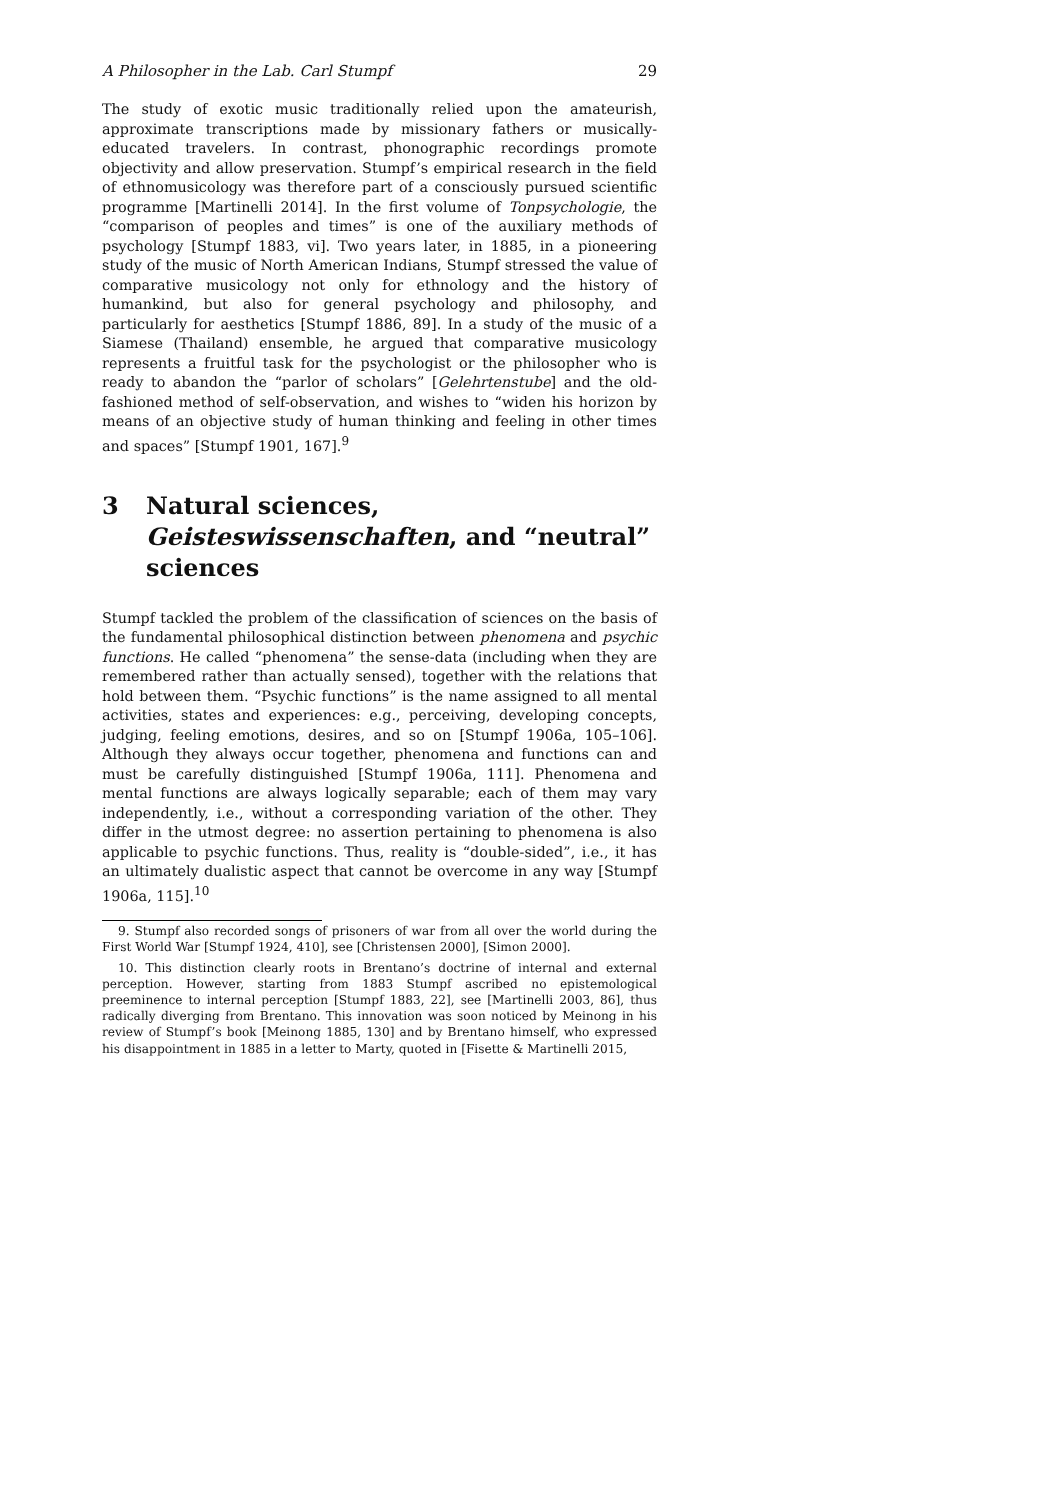A Philosopher in the Lab. Carl Stumpf 29
The study of exotic music traditionally relied upon the amateurish, approximate transcriptions made by missionary fathers or musically-educated travelers. In contrast, phonographic recordings promote objectivity and allow preservation. Stumpf’s empirical research in the field of ethnomusicology was therefore part of a consciously pursued scientific programme [Martinelli 2014]. In the first volume of Tonpsychologie, the “comparison of peoples and times” is one of the auxiliary methods of psychology [Stumpf 1883, vi]. Two years later, in 1885, in a pioneering study of the music of North American Indians, Stumpf stressed the value of comparative musicology not only for ethnology and the history of humankind, but also for general psychology and philosophy, and particularly for aesthetics [Stumpf 1886, 89]. In a study of the music of a Siamese (Thailand) ensemble, he argued that comparative musicology represents a fruitful task for the psychologist or the philosopher who is ready to abandon the “parlor of scholars” [Gelehrtenstube] and the old-fashioned method of self-observation, and wishes to “widen his horizon by means of an objective study of human thinking and feeling in other times and spaces” [Stumpf 1901, 167].<sup>9</sup>
3 Natural sciences, Geisteswissenschaften, and “neutral” sciences
Stumpf tackled the problem of the classification of sciences on the basis of the fundamental philosophical distinction between phenomena and psychic functions. He called “phenomena” the sense-data (including when they are remembered rather than actually sensed), together with the relations that hold between them. “Psychic functions” is the name assigned to all mental activities, states and experiences: e.g., perceiving, developing concepts, judging, feeling emotions, desires, and so on [Stumpf 1906a, 105–106]. Although they always occur together, phenomena and functions can and must be carefully distinguished [Stumpf 1906a, 111]. Phenomena and mental functions are always logically separable; each of them may vary independently, i.e., without a corresponding variation of the other. They differ in the utmost degree: no assertion pertaining to phenomena is also applicable to psychic functions. Thus, reality is “double-sided”, i.e., it has an ultimately dualistic aspect that cannot be overcome in any way [Stumpf 1906a, 115].<sup>10</sup>
9. Stumpf also recorded songs of prisoners of war from all over the world during the First World War [Stumpf 1924, 410], see [Christensen 2000], [Simon 2000].
10. This distinction clearly roots in Brentano’s doctrine of internal and external perception. However, starting from 1883 Stumpf ascribed no epistemological preeminence to internal perception [Stumpf 1883, 22], see [Martinelli 2003, 86], thus radically diverging from Brentano. This innovation was soon noticed by Meinong in his review of Stumpf’s book [Meinong 1885, 130] and by Brentano himself, who expressed his disappointment in 1885 in a letter to Marty, quoted in [Fisette & Martinelli 2015,